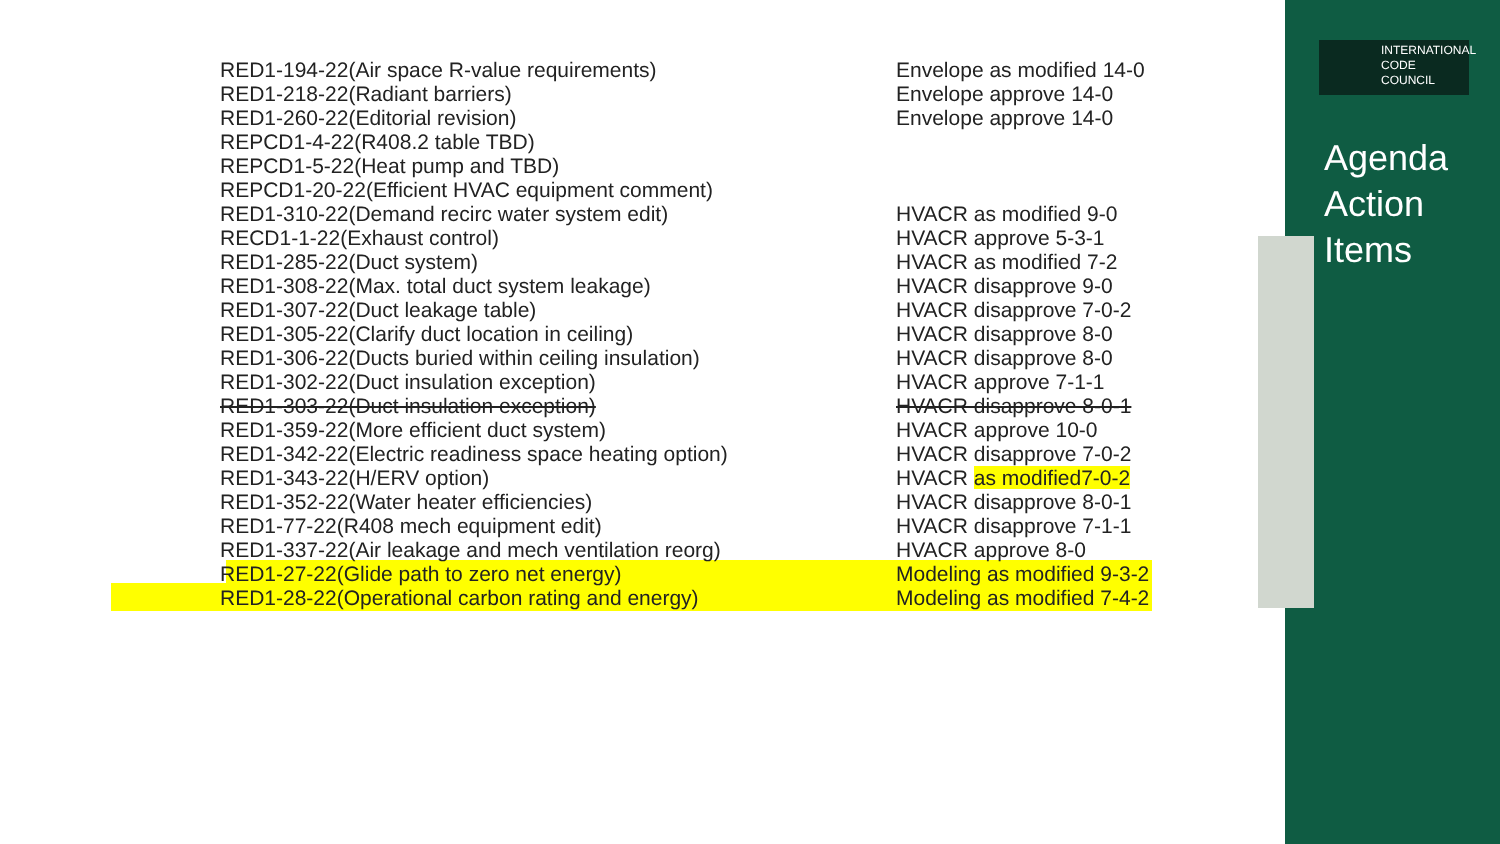INTERNATIONAL
CODE
COUNCIL
Agenda
Action
Items
| RED1-194-22(Air space R-value requirements) | Envelope as modified 14-0 |
| RED1-218-22(Radiant barriers) | Envelope approve 14-0 |
| RED1-260-22(Editorial revision) | Envelope approve 14-0 |
| REPCD1-4-22(R408.2 table TBD) | |
| REPCD1-5-22(Heat pump and TBD) | |
| REPCD1-20-22(Efficient HVAC equipment comment) | |
| RED1-310-22(Demand recirc water system edit) | HVACR as modified 9-0 |
| RECD1-1-22(Exhaust control) | HVACR approve 5-3-1 |
| RED1-285-22(Duct system) | HVACR as modified 7-2 |
| RED1-308-22(Max. total duct system leakage) | HVACR disapprove 9-0 |
| RED1-307-22(Duct leakage table) | HVACR disapprove 7-0-2 |
| RED1-305-22(Clarify duct location in ceiling) | HVACR disapprove 8-0 |
| RED1-306-22(Ducts buried within ceiling insulation) | HVACR disapprove 8-0 |
| RED1-302-22(Duct insulation exception) | HVACR approve 7-1-1 |
| RED1-303-22(Duct insulation exception) | HVACR disapprove 8-0-1 |
| RED1-359-22(More efficient duct system) | HVACR approve 10-0 |
| RED1-342-22(Electric readiness space heating option) | HVACR disapprove 7-0-2 |
| RED1-343-22(H/ERV option) | HVACR as modified7-0-2 |
| RED1-352-22(Water heater efficiencies) | HVACR disapprove 8-0-1 |
| RED1-77-22(R408 mech equipment edit) | HVACR disapprove 7-1-1 |
| RED1-337-22(Air leakage and mech ventilation reorg) | HVACR approve 8-0 |
| RED1-27-22(Glide path to zero net energy) | Modeling as modified 9-3-2 |
| RED1-28-22(Operational carbon rating and energy) | Modeling as modified 7-4-2 |